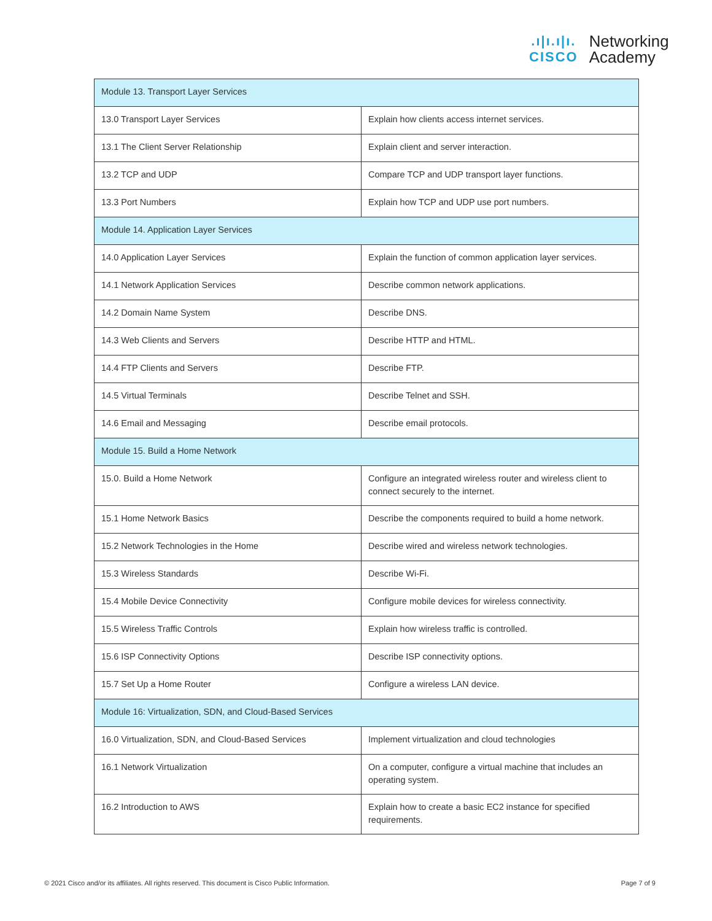.ı|ı.ı|ı.
CISCO
Networking
Academy
| Module 13. Transport Layer Services | |
| 13.0 Transport Layer Services | Explain how clients access internet services. |
| 13.1 The Client Server Relationship | Explain client and server interaction. |
| 13.2 TCP and UDP | Compare TCP and UDP transport layer functions. |
| 13.3 Port Numbers | Explain how TCP and UDP use port numbers. |
| Module 14. Application Layer Services | |
| 14.0 Application Layer Services | Explain the function of common application layer services. |
| 14.1 Network Application Services | Describe common network applications. |
| 14.2 Domain Name System | Describe DNS. |
| 14.3 Web Clients and Servers | Describe HTTP and HTML. |
| 14.4 FTP Clients and Servers | Describe FTP. |
| 14.5 Virtual Terminals | Describe Telnet and SSH. |
| 14.6 Email and Messaging | Describe email protocols. |
| Module 15. Build a Home Network | |
| 15.0. Build a Home Network | Configure an integrated wireless router and wireless client to connect securely to the internet. |
| 15.1 Home Network Basics | Describe the components required to build a home network. |
| 15.2 Network Technologies in the Home | Describe wired and wireless network technologies. |
| 15.3 Wireless Standards | Describe Wi-Fi. |
| 15.4 Mobile Device Connectivity | Configure mobile devices for wireless connectivity. |
| 15.5 Wireless Traffic Controls | Explain how wireless traffic is controlled. |
| 15.6 ISP Connectivity Options | Describe ISP connectivity options. |
| 15.7 Set Up a Home Router | Configure a wireless LAN device. |
| Module 16: Virtualization, SDN, and Cloud-Based Services | |
| 16.0 Virtualization, SDN, and Cloud-Based Services | Implement virtualization and cloud technologies |
| 16.1 Network Virtualization | On a computer, configure a virtual machine that includes an operating system. |
| 16.2 Introduction to AWS | Explain how to create a basic EC2 instance for specified requirements. |
© 2021 Cisco and/or its affiliates. All rights reserved. This document is Cisco Public Information. Page 7 of 9